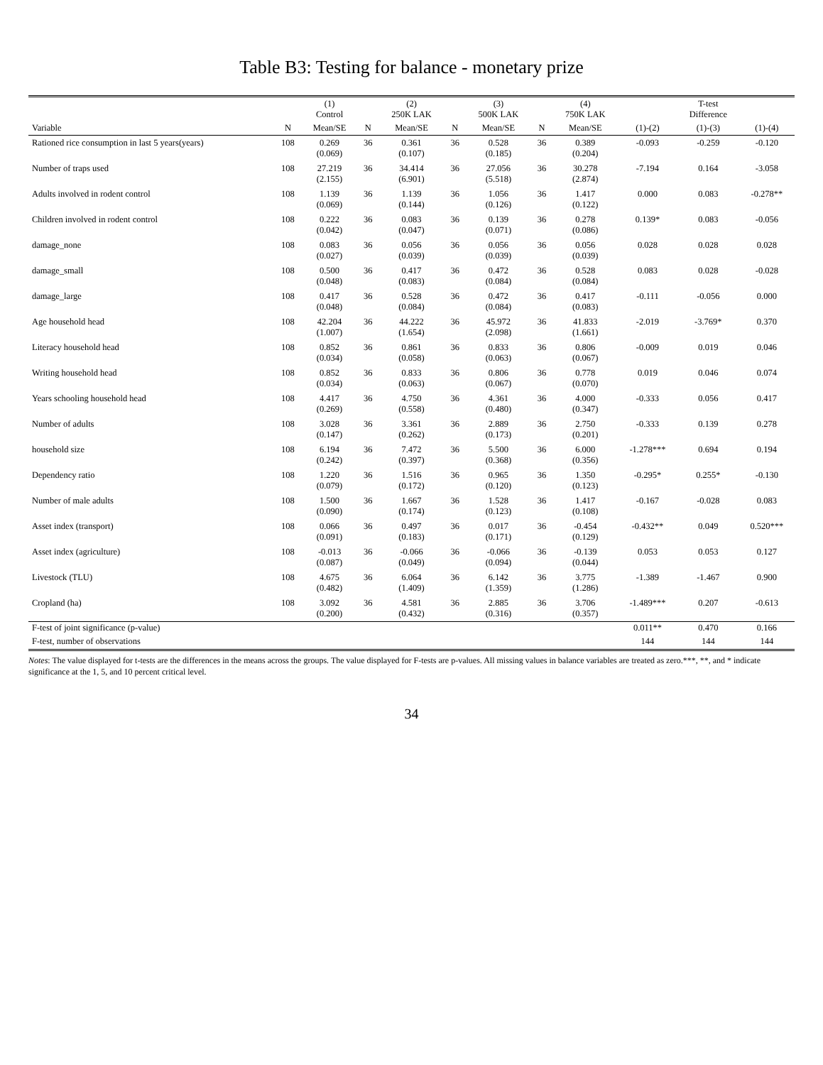Table B3: Testing for balance - monetary prize
| | | (1) Control | | (2) 250K LAK | | (3) 500K LAK | | (4) 750K LAK | | T-test Difference | |
| --- | --- | --- | --- | --- | --- | --- | --- | --- | --- | --- | --- |
| Variable | N | Mean/SE | N | Mean/SE | N | Mean/SE | N | Mean/SE | (1)-(2) | (1)-(3) | (1)-(4) |
| Rationed rice consumption in last 5 years(years) | 108 | 0.269 (0.069) | 36 | 0.361 (0.107) | 36 | 0.528 (0.185) | 36 | 0.389 (0.204) | -0.093 | -0.259 | -0.120 |
| Number of traps used | 108 | 27.219 (2.155) | 36 | 34.414 (6.901) | 36 | 27.056 (5.518) | 36 | 30.278 (2.874) | -7.194 | 0.164 | -3.058 |
| Adults involved in rodent control | 108 | 1.139 (0.069) | 36 | 1.139 (0.144) | 36 | 1.056 (0.126) | 36 | 1.417 (0.122) | 0.000 | 0.083 | -0.278** |
| Children involved in rodent control | 108 | 0.222 (0.042) | 36 | 0.083 (0.047) | 36 | 0.139 (0.071) | 36 | 0.278 (0.086) | 0.139* | 0.083 | -0.056 |
| damage_none | 108 | 0.083 (0.027) | 36 | 0.056 (0.039) | 36 | 0.056 (0.039) | 36 | 0.056 (0.039) | 0.028 | 0.028 | 0.028 |
| damage_small | 108 | 0.500 (0.048) | 36 | 0.417 (0.083) | 36 | 0.472 (0.084) | 36 | 0.528 (0.084) | 0.083 | 0.028 | -0.028 |
| damage_large | 108 | 0.417 (0.048) | 36 | 0.528 (0.084) | 36 | 0.472 (0.084) | 36 | 0.417 (0.083) | -0.111 | -0.056 | 0.000 |
| Age household head | 108 | 42.204 (1.007) | 36 | 44.222 (1.654) | 36 | 45.972 (2.098) | 36 | 41.833 (1.661) | -2.019 | -3.769* | 0.370 |
| Literacy household head | 108 | 0.852 (0.034) | 36 | 0.861 (0.058) | 36 | 0.833 (0.063) | 36 | 0.806 (0.067) | -0.009 | 0.019 | 0.046 |
| Writing household head | 108 | 0.852 (0.034) | 36 | 0.833 (0.063) | 36 | 0.806 (0.067) | 36 | 0.778 (0.070) | 0.019 | 0.046 | 0.074 |
| Years schooling household head | 108 | 4.417 (0.269) | 36 | 4.750 (0.558) | 36 | 4.361 (0.480) | 36 | 4.000 (0.347) | -0.333 | 0.056 | 0.417 |
| Number of adults | 108 | 3.028 (0.147) | 36 | 3.361 (0.262) | 36 | 2.889 (0.173) | 36 | 2.750 (0.201) | -0.333 | 0.139 | 0.278 |
| household size | 108 | 6.194 (0.242) | 36 | 7.472 (0.397) | 36 | 5.500 (0.368) | 36 | 6.000 (0.356) | -1.278*** | 0.694 | 0.194 |
| Dependency ratio | 108 | 1.220 (0.079) | 36 | 1.516 (0.172) | 36 | 0.965 (0.120) | 36 | 1.350 (0.123) | -0.295* | 0.255* | -0.130 |
| Number of male adults | 108 | 1.500 (0.090) | 36 | 1.667 (0.174) | 36 | 1.528 (0.123) | 36 | 1.417 (0.108) | -0.167 | -0.028 | 0.083 |
| Asset index (transport) | 108 | 0.066 (0.091) | 36 | 0.497 (0.183) | 36 | 0.017 (0.171) | 36 | -0.454 (0.129) | -0.432** | 0.049 | 0.520*** |
| Asset index (agriculture) | 108 | -0.013 (0.087) | 36 | -0.066 (0.049) | 36 | -0.066 (0.094) | 36 | -0.139 (0.044) | 0.053 | 0.053 | 0.127 |
| Livestock (TLU) | 108 | 4.675 (0.482) | 36 | 6.064 (1.409) | 36 | 6.142 (1.359) | 36 | 3.775 (1.286) | -1.389 | -1.467 | 0.900 |
| Cropland (ha) | 108 | 3.092 (0.200) | 36 | 4.581 (0.432) | 36 | 2.885 (0.316) | 36 | 3.706 (0.357) | -1.489*** | 0.207 | -0.613 |
| F-test of joint significance (p-value) | | | | | | | | | 0.011** | 0.470 | 0.166 |
| F-test, number of observations | | | | | | | | | 144 | 144 | 144 |
Notes: The value displayed for t-tests are the differences in the means across the groups. The value displayed for F-tests are p-values. All missing values in balance variables are treated as zero.***, **, and * indicate significance at the 1, 5, and 10 percent critical level.
34